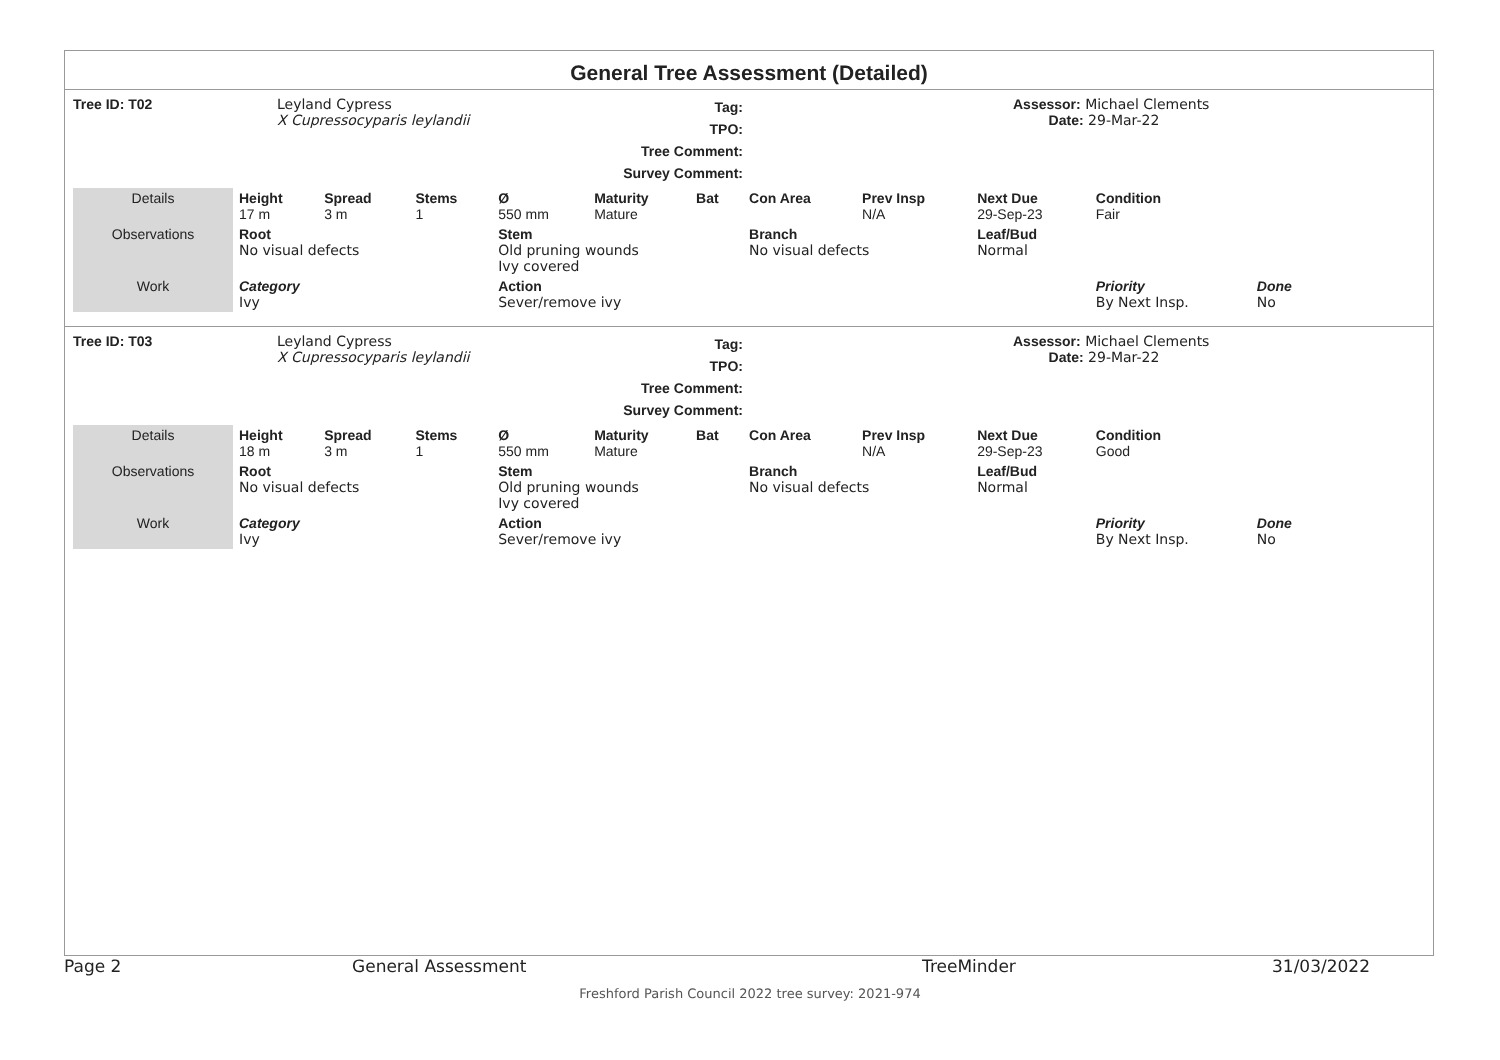General Tree Assessment (Detailed)
Tree ID: T02
Leyland Cypress
X Cupressocyparis leylandii
Tag:
TPO:
Tree Comment:
Survey Comment:
Assessor: Michael Clements
Date: 29-Mar-22
| Details | Height 17 m | Spread 3 m | Stems 1 | Ø 550 mm | Maturity Mature | Bat | Con Area | Prev Insp N/A | Next Due 29-Sep-23 | Condition Fair | |
| Observations | Root No visual defects | | | Stem Old pruning wounds Ivy covered | | | Branch No visual defects | | Leaf/Bud Normal | | |
| Work | Category Ivy | | | Action Sever/remove ivy | | | | | | Priority By Next Insp. | Done No |
Tree ID: T03
Leyland Cypress
X Cupressocyparis leylandii
Tag:
TPO:
Tree Comment:
Survey Comment:
Assessor: Michael Clements
Date: 29-Mar-22
| Details | Height 18 m | Spread 3 m | Stems 1 | Ø 550 mm | Maturity Mature | Bat | Con Area | Prev Insp N/A | Next Due 29-Sep-23 | Condition Good | |
| Observations | Root No visual defects | | | Stem Old pruning wounds Ivy covered | | | Branch No visual defects | | Leaf/Bud Normal | | |
| Work | Category Ivy | | | Action Sever/remove ivy | | | | | | Priority By Next Insp. | Done No |
Page 2
General Assessment
TreeMinder
31/03/2022
Freshford Parish Council 2022 tree survey: 2021-974